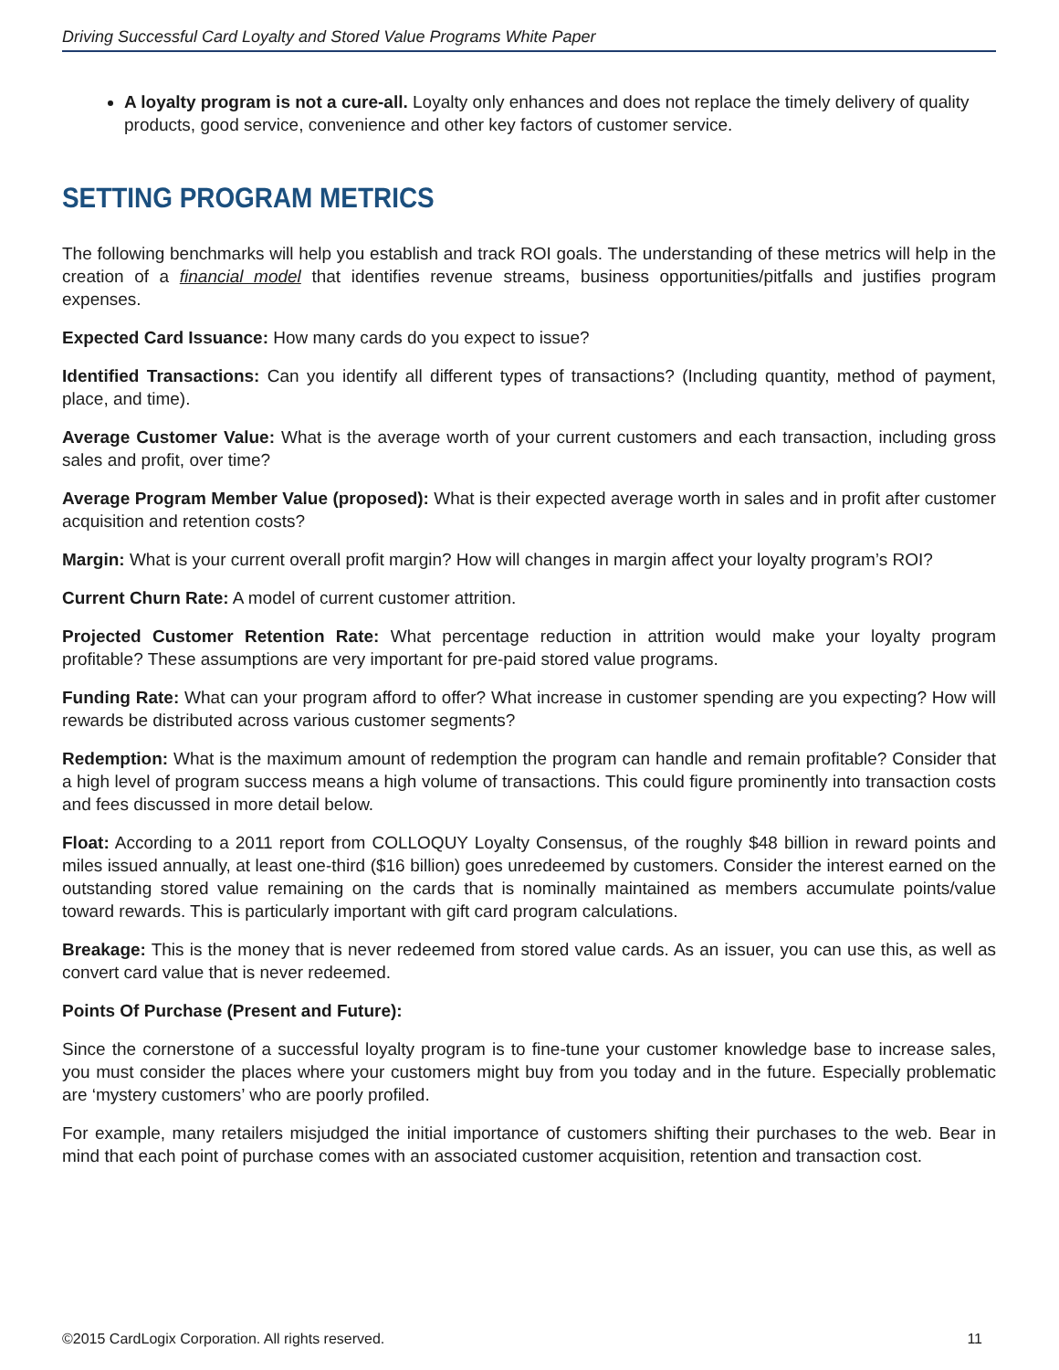Driving Successful Card Loyalty and Stored Value Programs White Paper
A loyalty program is not a cure-all. Loyalty only enhances and does not replace the timely delivery of quality products, good service, convenience and other key factors of customer service.
SETTING PROGRAM METRICS
The following benchmarks will help you establish and track ROI goals. The understanding of these metrics will help in the creation of a financial model that identifies revenue streams, business opportunities/pitfalls and justifies program expenses.
Expected Card Issuance: How many cards do you expect to issue?
Identified Transactions: Can you identify all different types of transactions? (Including quantity, method of payment, place, and time).
Average Customer Value: What is the average worth of your current customers and each transaction, including gross sales and profit, over time?
Average Program Member Value (proposed): What is their expected average worth in sales and in profit after customer acquisition and retention costs?
Margin: What is your current overall profit margin? How will changes in margin affect your loyalty program’s ROI?
Current Churn Rate: A model of current customer attrition.
Projected Customer Retention Rate: What percentage reduction in attrition would make your loyalty program profitable? These assumptions are very important for pre-paid stored value programs.
Funding Rate: What can your program afford to offer? What increase in customer spending are you expecting? How will rewards be distributed across various customer segments?
Redemption: What is the maximum amount of redemption the program can handle and remain profitable? Consider that a high level of program success means a high volume of transactions. This could figure prominently into transaction costs and fees discussed in more detail below.
Float: According to a 2011 report from COLLOQUY Loyalty Consensus, of the roughly $48 billion in reward points and miles issued annually, at least one-third ($16 billion) goes unredeemed by customers. Consider the interest earned on the outstanding stored value remaining on the cards that is nominally maintained as members accumulate points/value toward rewards. This is particularly important with gift card program calculations.
Breakage: This is the money that is never redeemed from stored value cards. As an issuer, you can use this, as well as convert card value that is never redeemed.
Points Of Purchase (Present and Future):
Since the cornerstone of a successful loyalty program is to fine-tune your customer knowledge base to increase sales, you must consider the places where your customers might buy from you today and in the future. Especially problematic are ‘mystery customers’ who are poorly profiled.
For example, many retailers misjudged the initial importance of customers shifting their purchases to the web. Bear in mind that each point of purchase comes with an associated customer acquisition, retention and transaction cost.
©2015 CardLogix Corporation. All rights reserved. 11